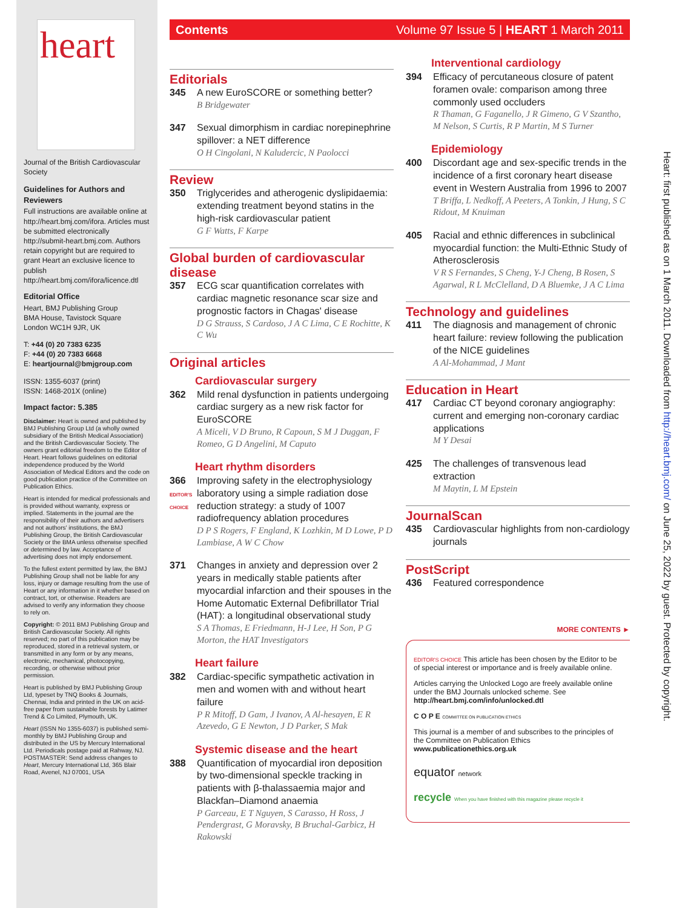heart
Journal of the British Cardiovascular Society
Guidelines for Authors and Reviewers
Full instructions are available online at http://heart.bmj.com/ifora. Articles must be submitted electronically http://submit-heart.bmj.com. Authors retain copyright but are required to grant Heart an exclusive licence to publish http://heart.bmj.com/ifora/licence.dtl
Editorial Office
Heart, BMJ Publishing Group
BMA House, Tavistock Square
London WC1H 9JR, UK
T: +44 (0) 20 7383 6235
F: +44 (0) 20 7383 6668
E: heartjournal@bmjgroup.com
ISSN: 1355-6037 (print)
ISSN: 1468-201X (online)
Impact factor: 5.385
Disclaimer: Heart is owned and published by BMJ Publishing Group Ltd (a wholly owned subsidiary of the British Medical Association) and the British Cardiovascular Society. The owners grant editorial freedom to the Editor of Heart. Heart follows guidelines on editorial independence produced by the World Association of Medical Editors and the code on good publication practice of the Committee on Publication Ethics.
Heart is intended for medical professionals and is provided without warranty, express or implied. Statements in the journal are the responsibility of their authors and advertisers and not authors' institutions, the BMJ Publishing Group, the British Cardiovascular Society or the BMA unless otherwise specified or determined by law. Acceptance of advertising does not imply endorsement.
To the fullest extent permitted by law, the BMJ Publishing Group shall not be liable for any loss, injury or damage resulting from the use of Heart or any information in it whether based on contract, tort, or otherwise. Readers are advised to verify any information they choose to rely on.
Copyright: © 2011 BMJ Publishing Group and British Cardiovascular Society. All rights reserved; no part of this publication may be reproduced, stored in a retrieval system, or transmitted in any form or by any means, electronic, mechanical, photocopying, recording, or otherwise without prior permission.
Heart is published by BMJ Publishing Group Ltd, typeset by TNQ Books & Journals, Chennai, India and printed in the UK on acid-free paper from sustainable forests by Latimer Trend & Co Limited, Plymouth, UK.
Heart (ISSN No 1355-6037) is published semi-monthly by BMJ Publishing Group and distributed in the US by Mercury International Ltd. Periodicals postage paid at Rahway, NJ. POSTMASTER: Send address changes to Heart, Mercury International Ltd, 365 Blair Road, Avenel, NJ 07001, USA
Contents Volume 97 Issue 5 | HEART 1 March 2011
Editorials
345 A new EuroSCORE or something better?
B Bridgewater
347 Sexual dimorphism in cardiac norepinephrine spillover: a NET difference
O H Cingolani, N Kaludercic, N Paolocci
Review
350 Triglycerides and atherogenic dyslipidaemia: extending treatment beyond statins in the high-risk cardiovascular patient
G F Watts, F Karpe
Global burden of cardiovascular disease
357 ECG scar quantification correlates with cardiac magnetic resonance scar size and prognostic factors in Chagas' disease
D G Strauss, S Cardoso, J A C Lima, C E Rochitte, K C Wu
Original articles
Cardiovascular surgery
362 Mild renal dysfunction in patients undergoing cardiac surgery as a new risk factor for EuroSCORE
A Miceli, V D Bruno, R Capoun, S M J Duggan, F Romeo, G D Angelini, M Caputo
Heart rhythm disorders
366
EDITOR'S CHOICE
Improving safety in the electrophysiology laboratory using a simple radiation dose reduction strategy: a study of 1007 radiofrequency ablation procedures
D P S Rogers, F England, K Lozhkin, M D Lowe, P D Lambiase, A W C Chow
371 Changes in anxiety and depression over 2 years in medically stable patients after myocardial infarction and their spouses in the Home Automatic External Defibrillator Trial (HAT): a longitudinal observational study
S A Thomas, E Friedmann, H-J Lee, H Son, P G Morton, the HAT Investigators
Heart failure
382 Cardiac-specific sympathetic activation in men and women with and without heart failure
P R Mitoff, D Gam, J Ivanov, A Al-hesayen, E R Azevedo, G E Newton, J D Parker, S Mak
Systemic disease and the heart
388 Quantification of myocardial iron deposition by two-dimensional speckle tracking in patients with β-thalassaemia major and Blackfan–Diamond anaemia
P Garceau, E T Nguyen, S Carasso, H Ross, J Pendergrast, G Moravsky, B Bruchal-Garbicz, H Rakowski
Interventional cardiology
394 Efficacy of percutaneous closure of patent foramen ovale: comparison among three commonly used occluders
R Thaman, G Faganello, J R Gimeno, G V Szantho, M Nelson, S Curtis, R P Martin, M S Turner
Epidemiology
400 Discordant age and sex-specific trends in the incidence of a first coronary heart disease event in Western Australia from 1996 to 2007
T Briffa, L Nedkoff, A Peeters, A Tonkin, J Hung, S C Ridout, M Knuiman
405 Racial and ethnic differences in subclinical myocardial function: the Multi-Ethnic Study of Atherosclerosis
V R S Fernandes, S Cheng, Y-J Cheng, B Rosen, S Agarwal, R L McClelland, D A Bluemke, J A C Lima
Technology and guidelines
411 The diagnosis and management of chronic heart failure: review following the publication of the NICE guidelines
A Al-Mohammad, J Mant
Education in Heart
417 Cardiac CT beyond coronary angiography: current and emerging non-coronary cardiac applications
M Y Desai
425 The challenges of transvenous lead extraction
M Maytin, L M Epstein
JournalScan
435 Cardiovascular highlights from non-cardiology journals
PostScript
436 Featured correspondence
MORE CONTENTS ►
EDITOR'S CHOICE This article has been chosen by the Editor to be of special interest or importance and is freely available online.
Articles carrying the Unlocked Logo are freely available online under the BMJ Journals unlocked scheme. See http://heart.bmj.com/info/unlocked.dtl
C O P E COMMITTEE ON PUBLICATION ETHICS
This journal is a member of and subscribes to the principles of the Committee on Publication Ethics
www.publicationethics.org.uk
equator network
recycle When you have finished with this magazine please recycle it
Heart: first published as on 1 March 2011. Downloaded from http://heart.bmj.com/ on June 25, 2022 by guest. Protected by copyright.